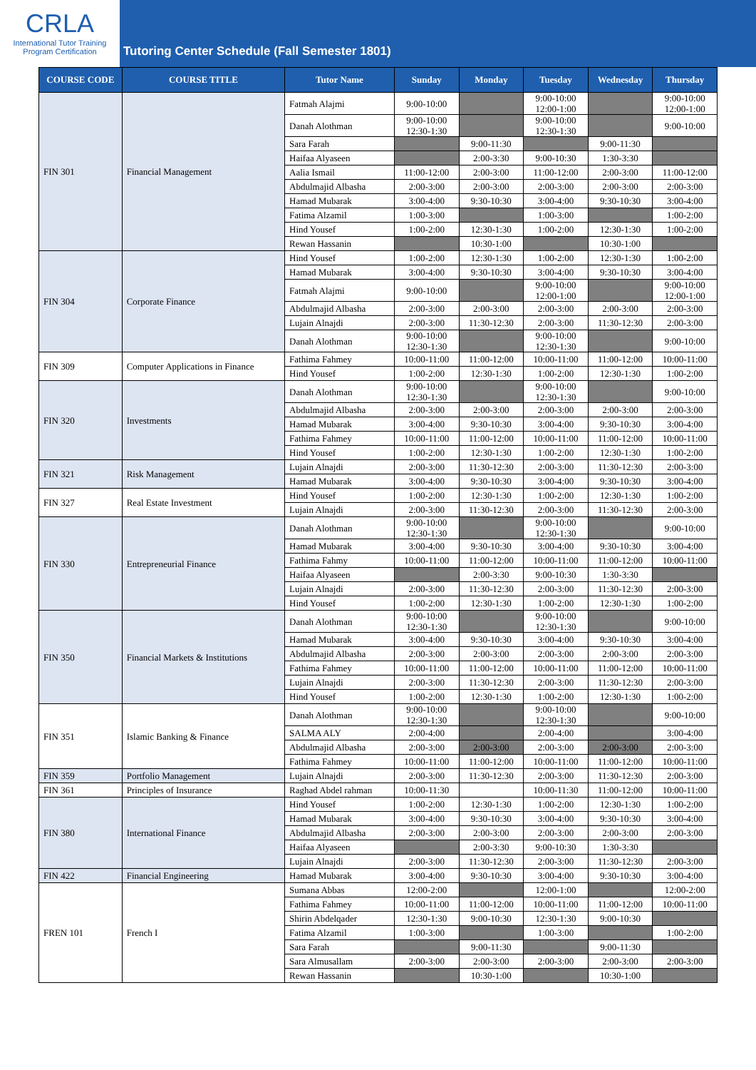CRLA
International Tutor Training
Program Certification
Tutoring Center Schedule (Fall Semester 1801)
| COURSE CODE | COURSE TITLE | Tutor Name | Sunday | Monday | Tuesday | Wednesday | Thursday |
| --- | --- | --- | --- | --- | --- | --- | --- |
| FIN 301 | Financial Management | Fatmah Alajmi | 9:00-10:00 | | 9:00-10:00 12:00-1:00 | | 9:00-10:00 12:00-1:00 |
| | | Danah Alothman | 9:00-10:00 12:30-1:30 | | 9:00-10:00 12:30-1:30 | | 9:00-10:00 |
| | | Sara Farah | | 9:00-11:30 | | 9:00-11:30 | |
| | | Haifaa Alyaseen | | 2:00-3:30 | 9:00-10:30 | 1:30-3:30 | |
| | | Aalia Ismail | 11:00-12:00 | 2:00-3:00 | 11:00-12:00 | 2:00-3:00 | 11:00-12:00 |
| | | Abdulmajid Albasha | 2:00-3:00 | 2:00-3:00 | 2:00-3:00 | 2:00-3:00 | 2:00-3:00 |
| | | Hamad Mubarak | 3:00-4:00 | 9:30-10:30 | 3:00-4:00 | 9:30-10:30 | 3:00-4:00 |
| | | Fatima Alzamil | 1:00-3:00 | | 1:00-3:00 | | 1:00-2:00 |
| | | Hind Yousef | 1:00-2:00 | 12:30-1:30 | 1:00-2:00 | 12:30-1:30 | 1:00-2:00 |
| | | Rewan Hassanin | | 10:30-1:00 | | 10:30-1:00 | |
| FIN 304 | Corporate Finance | Hind Yousef | 1:00-2:00 | 12:30-1:30 | 1:00-2:00 | 12:30-1:30 | 1:00-2:00 |
| | | Hamad Mubarak | 3:00-4:00 | 9:30-10:30 | 3:00-4:00 | 9:30-10:30 | 3:00-4:00 |
| | | Fatmah Alajmi | 9:00-10:00 | | 9:00-10:00 12:00-1:00 | | 9:00-10:00 12:00-1:00 |
| | | Abdulmajid Albasha | 2:00-3:00 | 2:00-3:00 | 2:00-3:00 | 2:00-3:00 | 2:00-3:00 |
| | | Lujain Alnajdi | 2:00-3:00 | 11:30-12:30 | 2:00-3:00 | 11:30-12:30 | 2:00-3:00 |
| | | Danah Alothman | 9:00-10:00 12:30-1:30 | | 9:00-10:00 12:30-1:30 | | 9:00-10:00 |
| FIN 309 | Computer Applications in Finance | Fathima Fahmey | 10:00-11:00 | 11:00-12:00 | 10:00-11:00 | 11:00-12:00 | 10:00-11:00 |
| | | Hind Yousef | 1:00-2:00 | 12:30-1:30 | 1:00-2:00 | 12:30-1:30 | 1:00-2:00 |
| FIN 320 | Investments | Danah Alothman | 9:00-10:00 12:30-1:30 | | 9:00-10:00 12:30-1:30 | | 9:00-10:00 |
| | | Abdulmajid Albasha | 2:00-3:00 | 2:00-3:00 | 2:00-3:00 | 2:00-3:00 | 2:00-3:00 |
| | | Hamad Mubarak | 3:00-4:00 | 9:30-10:30 | 3:00-4:00 | 9:30-10:30 | 3:00-4:00 |
| | | Fathima Fahmey | 10:00-11:00 | 11:00-12:00 | 10:00-11:00 | 11:00-12:00 | 10:00-11:00 |
| | | Hind Yousef | 1:00-2:00 | 12:30-1:30 | 1:00-2:00 | 12:30-1:30 | 1:00-2:00 |
| FIN 321 | Risk Management | Lujain Alnajdi | 2:00-3:00 | 11:30-12:30 | 2:00-3:00 | 11:30-12:30 | 2:00-3:00 |
| | | Hamad Mubarak | 3:00-4:00 | 9:30-10:30 | 3:00-4:00 | 9:30-10:30 | 3:00-4:00 |
| FIN 327 | Real Estate Investment | Hind Yousef | 1:00-2:00 | 12:30-1:30 | 1:00-2:00 | 12:30-1:30 | 1:00-2:00 |
| | | Lujain Alnajdi | 2:00-3:00 | 11:30-12:30 | 2:00-3:00 | 11:30-12:30 | 2:00-3:00 |
| FIN 330 | Entrepreneurial Finance | Danah Alothman | 9:00-10:00 12:30-1:30 | | 9:00-10:00 12:30-1:30 | | 9:00-10:00 |
| | | Hamad Mubarak | 3:00-4:00 | 9:30-10:30 | 3:00-4:00 | 9:30-10:30 | 3:00-4:00 |
| | | Fathima Fahmy | 10:00-11:00 | 11:00-12:00 | 10:00-11:00 | 11:00-12:00 | 10:00-11:00 |
| | | Haifaa Alyaseen | | 2:00-3:30 | 9:00-10:30 | 1:30-3:30 | |
| | | Lujain Alnajdi | 2:00-3:00 | 11:30-12:30 | 2:00-3:00 | 11:30-12:30 | 2:00-3:00 |
| | | Hind Yousef | 1:00-2:00 | 12:30-1:30 | 1:00-2:00 | 12:30-1:30 | 1:00-2:00 |
| FIN 350 | Financial Markets & Institutions | Danah Alothman | 9:00-10:00 12:30-1:30 | | 9:00-10:00 12:30-1:30 | | 9:00-10:00 |
| | | Hamad Mubarak | 3:00-4:00 | 9:30-10:30 | 3:00-4:00 | 9:30-10:30 | 3:00-4:00 |
| | | Abdulmajid Albasha | 2:00-3:00 | 2:00-3:00 | 2:00-3:00 | 2:00-3:00 | 2:00-3:00 |
| | | Fathima Fahmey | 10:00-11:00 | 11:00-12:00 | 10:00-11:00 | 11:00-12:00 | 10:00-11:00 |
| | | Lujain Alnajdi | 2:00-3:00 | 11:30-12:30 | 2:00-3:00 | 11:30-12:30 | 2:00-3:00 |
| | | Hind Yousef | 1:00-2:00 | 12:30-1:30 | 1:00-2:00 | 12:30-1:30 | 1:00-2:00 |
| FIN 351 | Islamic Banking & Finance | Danah Alothman | 9:00-10:00 12:30-1:30 | | 9:00-10:00 12:30-1:30 | | 9:00-10:00 |
| | | SALMA ALY | 2:00-4:00 | | 2:00-4:00 | | 3:00-4:00 |
| | | Abdulmajid Albasha | 2:00-3:00 | 2:00-3:00 | 2:00-3:00 | 2:00-3:00 | 2:00-3:00 |
| | | Fathima Fahmey | 10:00-11:00 | 11:00-12:00 | 10:00-11:00 | 11:00-12:00 | 10:00-11:00 |
| FIN 359 | Portfolio Management | Lujain Alnajdi | 2:00-3:00 | 11:30-12:30 | 2:00-3:00 | 11:30-12:30 | 2:00-3:00 |
| FIN 361 | Principles of Insurance | Raghad Abdel rahman | 10:00-11:30 | | 10:00-11:30 | 11:00-12:00 | 10:00-11:00 |
| FIN 380 | International Finance | Hind Yousef | 1:00-2:00 | 12:30-1:30 | 1:00-2:00 | 12:30-1:30 | 1:00-2:00 |
| | | Hamad Mubarak | 3:00-4:00 | 9:30-10:30 | 3:00-4:00 | 9:30-10:30 | 3:00-4:00 |
| | | Abdulmajid Albasha | 2:00-3:00 | 2:00-3:00 | 2:00-3:00 | 2:00-3:00 | 2:00-3:00 |
| | | Haifaa Alyaseen | | 2:00-3:30 | 9:00-10:30 | 1:30-3:30 | |
| | | Lujain Alnajdi | 2:00-3:00 | 11:30-12:30 | 2:00-3:00 | 11:30-12:30 | 2:00-3:00 |
| FIN 422 | Financial Engineering | Hamad Mubarak | 3:00-4:00 | 9:30-10:30 | 3:00-4:00 | 9:30-10:30 | 3:00-4:00 |
| FREN 101 | French I | Sumana Abbas | 12:00-2:00 | | 12:00-1:00 | | 12:00-2:00 |
| | | Fathima Fahmey | 10:00-11:00 | 11:00-12:00 | 10:00-11:00 | 11:00-12:00 | 10:00-11:00 |
| | | Shirin Abdelqader | 12:30-1:30 | 9:00-10:30 | 12:30-1:30 | 9:00-10:30 | |
| | | Fatima Alzamil | 1:00-3:00 | | 1:00-3:00 | | 1:00-2:00 |
| | | Sara Farah | | 9:00-11:30 | | 9:00-11:30 | |
| | | Sara Almusallam | 2:00-3:00 | 2:00-3:00 | 2:00-3:00 | 2:00-3:00 | 2:00-3:00 |
| | | Rewan Hassanin | | 10:30-1:00 | | 10:30-1:00 | |